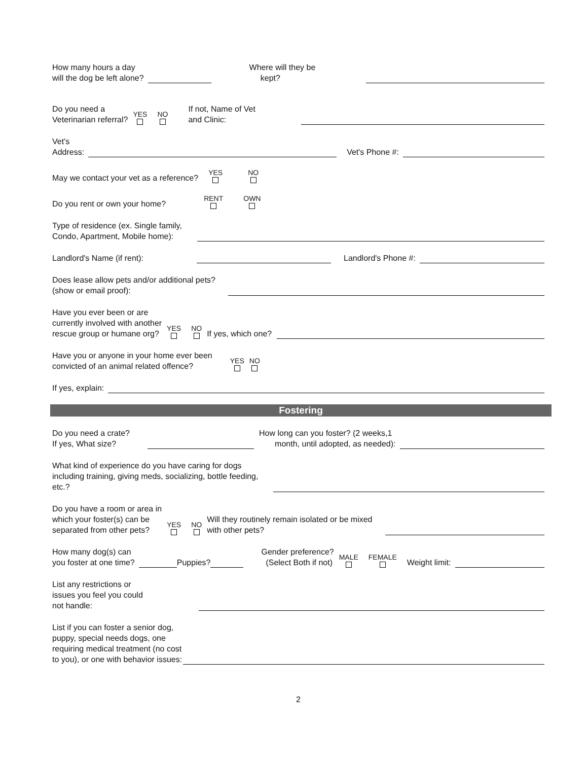How many hours a day
will the dog be left alone?
Where will they be
kept?
Do you need a
Veterinarian referral?
YES NO
If not, Name of Vet
and Clinic:
Vet's
Address:
Vet's Phone #:
May we contact your vet as a reference?
YES NO
Do you rent or own your home?
RENT OWN
Type of residence (ex. Single family,
Condo, Apartment, Mobile home):
Landlord's Name (if rent):
Landlord's Phone #:
Does lease allow pets and/or additional pets?
(show or email proof):
Have you ever been or are
currently involved with another
rescue group or humane org?
YES NO
If yes, which one?
Have you or anyone in your home ever been
convicted of an animal related offence?
YES NO
If yes, explain:
Fostering
Do you need a crate?
If yes, What size?
How long can you foster? (2 weeks,1
month, until adopted, as needed):
What kind of experience do you have caring for dogs
including training, giving meds, socializing, bottle feeding,
etc.?
Do you have a room or area in
which your foster(s) can be
separated from other pets?
YES NO
Will they routinely remain isolated or be mixed
with other pets?
How many dog(s) can
you foster at one time?
Puppies?
Gender preference?
(Select Both if not)
MALE FEMALE
Weight limit:
List any restrictions or
issues you feel you could
not handle:
List if you can foster a senior dog,
puppy, special needs dogs, one
requiring medical treatment (no cost
to you), or one with behavior issues:
2